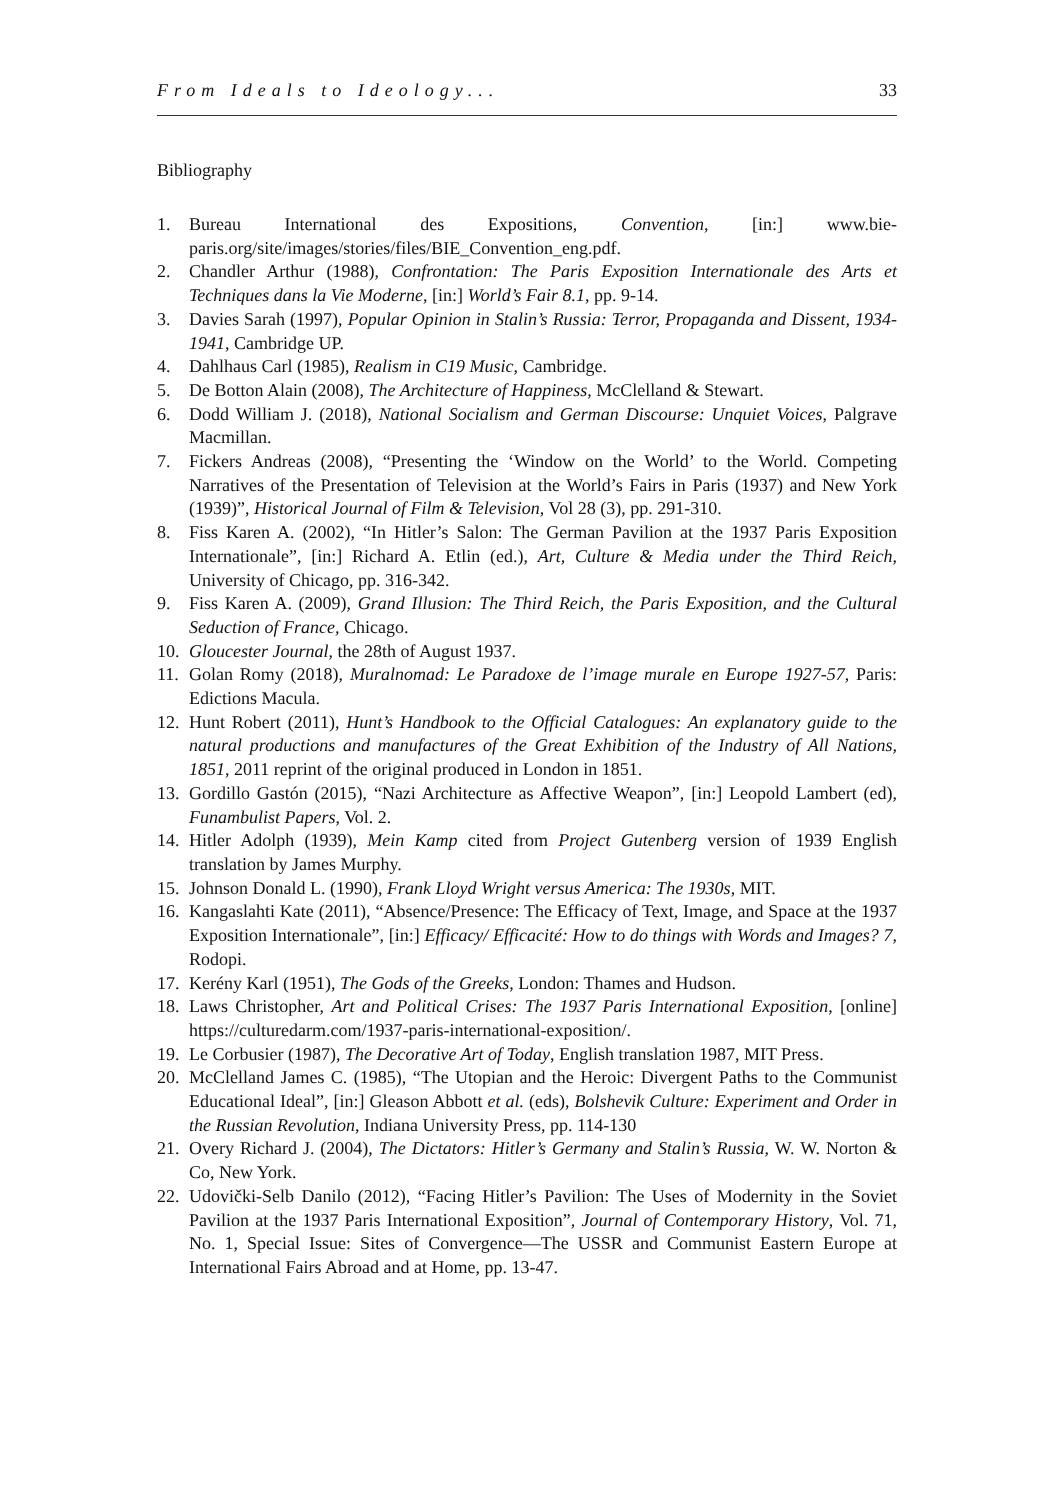From Ideals to Ideology... 33
Bibliography
1. Bureau International des Expositions, Convention, [in:] www.bie-paris.org/site/images/stories/files/BIE_Convention_eng.pdf.
2. Chandler Arthur (1988), Confrontation: The Paris Exposition Internationale des Arts et Techniques dans la Vie Moderne, [in:] World’s Fair 8.1, pp. 9-14.
3. Davies Sarah (1997), Popular Opinion in Stalin’s Russia: Terror, Propaganda and Dissent, 1934-1941, Cambridge UP.
4. Dahlhaus Carl (1985), Realism in C19 Music, Cambridge.
5. De Botton Alain (2008), The Architecture of Happiness, McClelland & Stewart.
6. Dodd William J. (2018), National Socialism and German Discourse: Unquiet Voices, Palgrave Macmillan.
7. Fickers Andreas (2008), “Presenting the ‘Window on the World’ to the World. Competing Narratives of the Presentation of Television at the World’s Fairs in Paris (1937) and New York (1939)”, Historical Journal of Film & Television, Vol 28 (3), pp. 291-310.
8. Fiss Karen A. (2002), “In Hitler’s Salon: The German Pavilion at the 1937 Paris Exposition Internationale”, [in:] Richard A. Etlin (ed.), Art, Culture & Media under the Third Reich, University of Chicago, pp. 316-342.
9. Fiss Karen A. (2009), Grand Illusion: The Third Reich, the Paris Exposition, and the Cultural Seduction of France, Chicago.
10. Gloucester Journal, the 28th of August 1937.
11. Golan Romy (2018), Muralnomad: Le Paradoxe de l’image murale en Europe 1927-57, Paris: Edictions Macula.
12. Hunt Robert (2011), Hunt’s Handbook to the Official Catalogues: An explanatory guide to the natural productions and manufactures of the Great Exhibition of the Industry of All Nations, 1851, 2011 reprint of the original produced in London in 1851.
13. Gordillo Gastón (2015), “Nazi Architecture as Affective Weapon”, [in:] Leopold Lambert (ed), Funambulist Papers, Vol. 2.
14. Hitler Adolph (1939), Mein Kamp cited from Project Gutenberg version of 1939 English translation by James Murphy.
15. Johnson Donald L. (1990), Frank Lloyd Wright versus America: The 1930s, MIT.
16. Kangaslahti Kate (2011), “Absence/Presence: The Efficacy of Text, Image, and Space at the 1937 Exposition Internationale”, [in:] Efficacy/ Efficacité: How to do things with Words and Images? 7, Rodopi.
17. Kerény Karl (1951), The Gods of the Greeks, London: Thames and Hudson.
18. Laws Christopher, Art and Political Crises: The 1937 Paris International Exposition, [online] https://culturedarm.com/1937-paris-international-exposition/.
19. Le Corbusier (1987), The Decorative Art of Today, English translation 1987, MIT Press.
20. McClelland James C. (1985), “The Utopian and the Heroic: Divergent Paths to the Communist Educational Ideal”, [in:] Gleason Abbott et al. (eds), Bolshevik Culture: Experiment and Order in the Russian Revolution, Indiana University Press, pp. 114-130
21. Overy Richard J. (2004), The Dictators: Hitler’s Germany and Stalin’s Russia, W. W. Norton & Co, New York.
22. Udovički-Selb Danilo (2012), “Facing Hitler’s Pavilion: The Uses of Modernity in the Soviet Pavilion at the 1937 Paris International Exposition”, Journal of Contemporary History, Vol. 71, No. 1, Special Issue: Sites of Convergence—The USSR and Communist Eastern Europe at International Fairs Abroad and at Home, pp. 13-47.